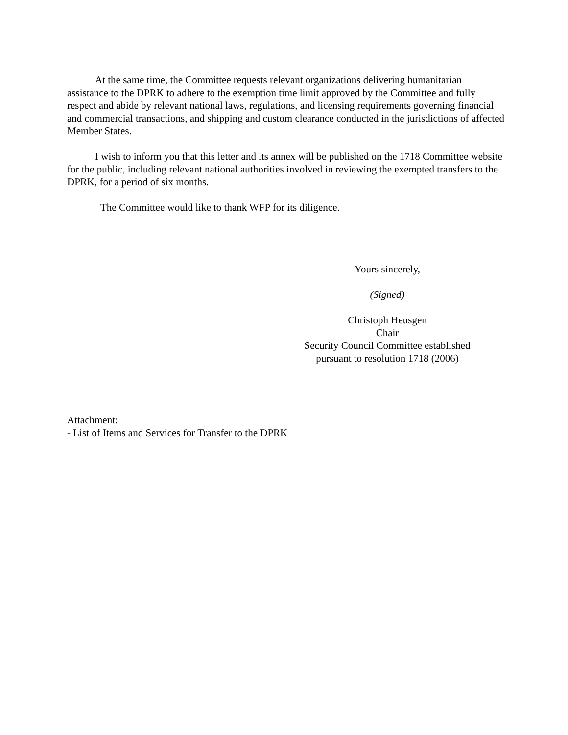At the same time, the Committee requests relevant organizations delivering humanitarian assistance to the DPRK to adhere to the exemption time limit approved by the Committee and fully respect and abide by relevant national laws, regulations, and licensing requirements governing financial and commercial transactions, and shipping and custom clearance conducted in the jurisdictions of affected Member States.
I wish to inform you that this letter and its annex will be published on the 1718 Committee website for the public, including relevant national authorities involved in reviewing the exempted transfers to the DPRK, for a period of six months.
The Committee would like to thank WFP for its diligence.
Yours sincerely,
(Signed)
Christoph Heusgen
Chair
Security Council Committee established
pursuant to resolution 1718 (2006)
Attachment:
- List of Items and Services for Transfer to the DPRK